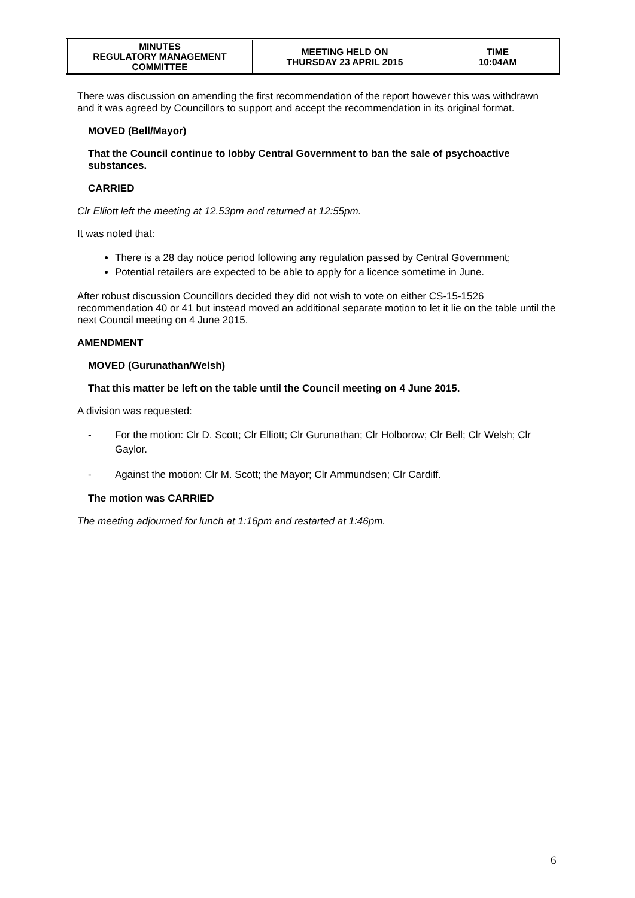| MINUTES REGULATORY MANAGEMENT COMMITTEE | MEETING HELD ON THURSDAY 23 APRIL 2015 | TIME 10:04AM |
There was discussion on amending the first recommendation of the report however this was withdrawn and it was agreed by Councillors to support and accept the recommendation in its original format.
MOVED (Bell/Mayor)
That the Council continue to lobby Central Government to ban the sale of psychoactive substances.
CARRIED
Clr Elliott left the meeting at 12.53pm and returned at 12:55pm.
It was noted that:
There is a 28 day notice period following any regulation passed by Central Government;
Potential retailers are expected to be able to apply for a licence sometime in June.
After robust discussion Councillors decided they did not wish to vote on either CS-15-1526 recommendation 40 or 41 but instead moved an additional separate motion to let it lie on the table until the next Council meeting on 4 June 2015.
AMENDMENT
MOVED (Gurunathan/Welsh)
That this matter be left on the table until the Council meeting on 4 June 2015.
A division was requested:
- For the motion: Clr D. Scott; Clr Elliott; Clr Gurunathan; Clr Holborow; Clr Bell; Clr Welsh; Clr Gaylor.
- Against the motion: Clr M. Scott; the Mayor; Clr Ammundsen; Clr Cardiff.
The motion was CARRIED
The meeting adjourned for lunch at 1:16pm and restarted at 1:46pm.
6